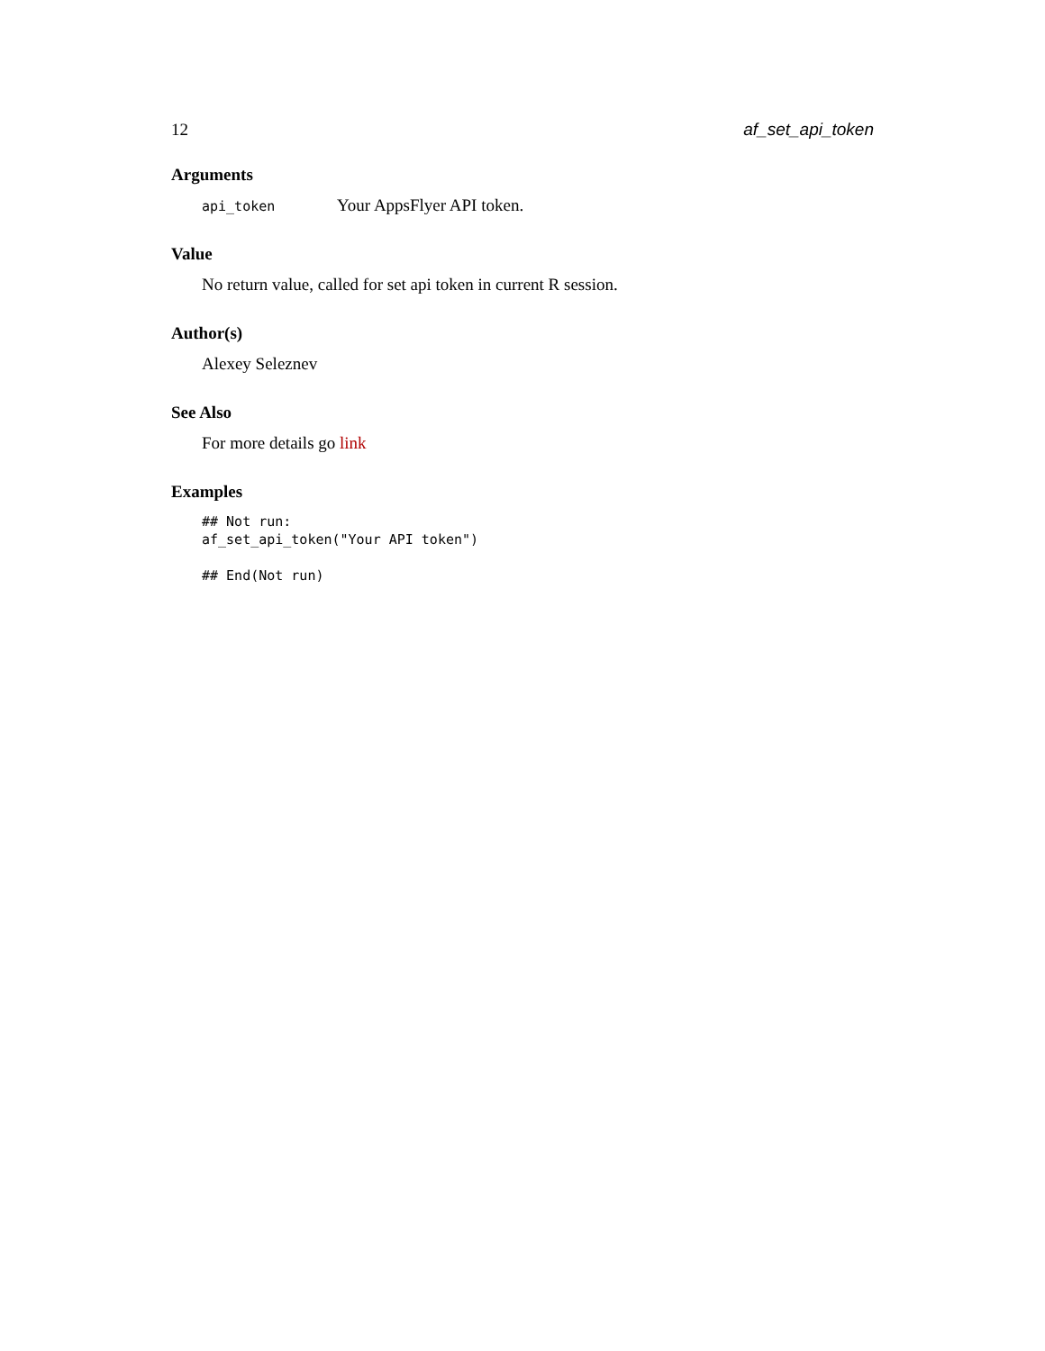12 af_set_api_token
Arguments
api_token Your AppsFlyer API token.
Value
No return value, called for set api token in current R session.
Author(s)
Alexey Seleznev
See Also
For more details go link
Examples
## Not run:
af_set_api_token("Your API token")

## End(Not run)